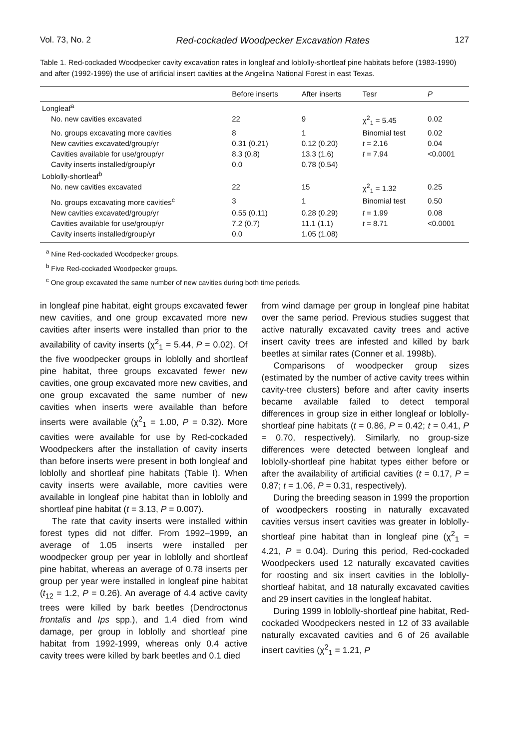Vol. 73, No. 2 Red-cockaded Woodpecker Excavation Rates 127
Table 1. Red-cockaded Woodpecker cavity excavation rates in longleaf and loblolly-shortleaf pine habitats before (1983-1990) and after (1992-1999) the use of artificial insert cavities at the Angelina National Forest in east Texas.
| | Before inserts | After inserts | Tesr | P |
| --- | --- | --- | --- | --- |
| Longleaf<sup>a</sup> | | | | |
| No. new cavities excavated | 22 | 9 | χ<sup>2</sup><sub>1</sub> = 5.45 | 0.02 |
| No. groups excavating more cavities | 8 | 1 | Binomial test | 0.02 |
| New cavities excavated/group/yr | 0.31 (0.21) | 0.12 (0.20) | t = 2.16 | 0.04 |
| Cavities available for use/group/yr | 8.3 (0.8) | 13.3 (1.6) | t = 7.94 | <0.0001 |
| Cavity inserts installed/group/yr | 0.0 | 0.78 (0.54) | | |
| Loblolly-shortleaf<sup>b</sup> | | | | |
| No. new cavities excavated | 22 | 15 | χ<sup>2</sup><sub>1</sub> = 1.32 | 0.25 |
| No. groups excavating more cavities<sup>c</sup> | 3 | 1 | Binomial test | 0.50 |
| New cavities excavated/group/yr | 0.55 (0.11) | 0.28 (0.29) | t = 1.99 | 0.08 |
| Cavities available for use/group/yr | 7.2 (0.7) | 11.1 (1.1) | t = 8.71 | <0.0001 |
| Cavity inserts installed/group/yr | 0.0 | 1.05 (1.08) | | |
<sup>a</sup> Nine Red-cockaded Woodpecker groups.
<sup>b</sup> Five Red-cockaded Woodpecker groups.
<sup>c</sup> One group excavated the same number of new cavities during both time periods.
in longleaf pine habitat, eight groups excavated fewer new cavities, and one group excavated more new cavities after inserts were installed than prior to the availability of cavity inserts (χ<sup>2</sup><sub>1</sub> = 5.44, P = 0.02). Of the five woodpecker groups in loblolly and shortleaf pine habitat, three groups excavated fewer new cavities, one group excavated more new cavities, and one group excavated the same number of new cavities when inserts were available than before inserts were available (χ<sup>2</sup><sub>1</sub> = 1.00, P = 0.32). More cavities were available for use by Red-cockaded Woodpeckers after the installation of cavity inserts than before inserts were present in both longleaf and loblolly and shortleaf pine habitats (Table I). When cavity inserts were available, more cavities were available in longleaf pine habitat than in loblolly and shortleaf pine habitat (t = 3.13, P = 0.007).
The rate that cavity inserts were installed within forest types did not differ. From 1992–1999, an average of 1.05 inserts were installed per woodpecker group per year in loblolly and shortleaf pine habitat, whereas an average of 0.78 inserts per group per year were installed in longleaf pine habitat (t<sub>12</sub> = 1.2, P = 0.26). An average of 4.4 active cavity trees were killed by bark beetles (Dendroctonus frontalis and Ips spp.), and 1.4 died from wind damage, per group in loblolly and shortleaf pine habitat from 1992-1999, whereas only 0.4 active cavity trees were killed by bark beetles and 0.1 died
from wind damage per group in longleaf pine habitat over the same period. Previous studies suggest that active naturally excavated cavity trees and active insert cavity trees are infested and killed by bark beetles at similar rates (Conner et al. 1998b).
Comparisons of woodpecker group sizes (estimated by the number of active cavity trees within cavity-tree clusters) before and after cavity inserts became available failed to detect temporal differences in group size in either longleaf or loblolly-shortleaf pine habitats (t = 0.86, P = 0.42; t = 0.41, P = 0.70, respectively). Similarly, no group-size differences were detected between longleaf and loblolly-shortleaf pine habitat types either before or after the availability of artificial cavities (t = 0.17, P = 0.87; t = 1.06, P = 0.31, respectively).
During the breeding season in 1999 the proportion of woodpeckers roosting in naturally excavated cavities versus insert cavities was greater in loblolly-shortleaf pine habitat than in longleaf pine (χ<sup>2</sup><sub>1</sub> = 4.21, P = 0.04). During this period, Red-cockaded Woodpeckers used 12 naturally excavated cavities for roosting and six insert cavities in the loblolly-shortleaf habitat, and 18 naturally excavated cavities and 29 insert cavities in the longleaf habitat.
During 1999 in loblolly-shortleaf pine habitat, Red-cockaded Woodpeckers nested in 12 of 33 available naturally excavated cavities and 6 of 26 available insert cavities (χ<sup>2</sup><sub>1</sub> = 1.21, P